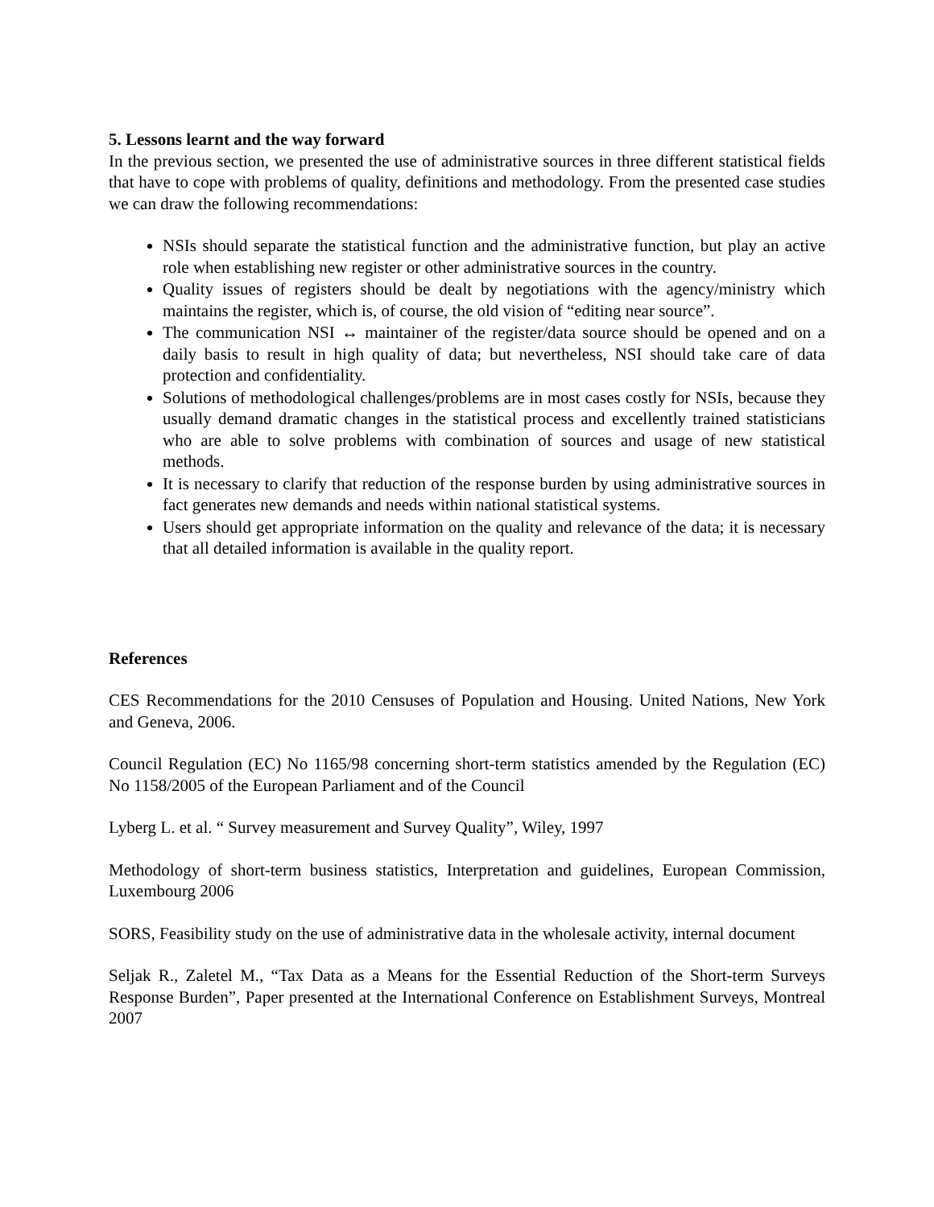5. Lessons learnt and the way forward
In the previous section, we presented the use of administrative sources in three different statistical fields that have to cope with problems of quality, definitions and methodology. From the presented case studies we can draw the following recommendations:
NSIs should separate the statistical function and the administrative function, but play an active role when establishing new register or other administrative sources in the country.
Quality issues of registers should be dealt by negotiations with the agency/ministry which maintains the register, which is, of course, the old vision of “editing near source”.
The communication NSI ↔ maintainer of the register/data source should be opened and on a daily basis to result in high quality of data; but nevertheless, NSI should take care of data protection and confidentiality.
Solutions of methodological challenges/problems are in most cases costly for NSIs, because they usually demand dramatic changes in the statistical process and excellently trained statisticians who are able to solve problems with combination of sources and usage of new statistical methods.
It is necessary to clarify that reduction of the response burden by using administrative sources in fact generates new demands and needs within national statistical systems.
Users should get appropriate information on the quality and relevance of the data; it is necessary that all detailed information is available in the quality report.
References
CES Recommendations for the 2010 Censuses of Population and Housing. United Nations, New York and Geneva, 2006.
Council Regulation (EC) No 1165/98 concerning short-term statistics amended by the Regulation (EC) No 1158/2005 of the European Parliament and of the Council
Lyberg L. et al. “ Survey measurement and Survey Quality”, Wiley, 1997
Methodology of short-term business statistics, Interpretation and guidelines, European Commission, Luxembourg 2006
SORS, Feasibility study on the use of administrative data in the wholesale activity, internal document
Seljak R., Zaletel M., “Tax Data as a Means for the Essential Reduction of the Short-term Surveys Response Burden”, Paper presented at the International Conference on Establishment Surveys, Montreal 2007